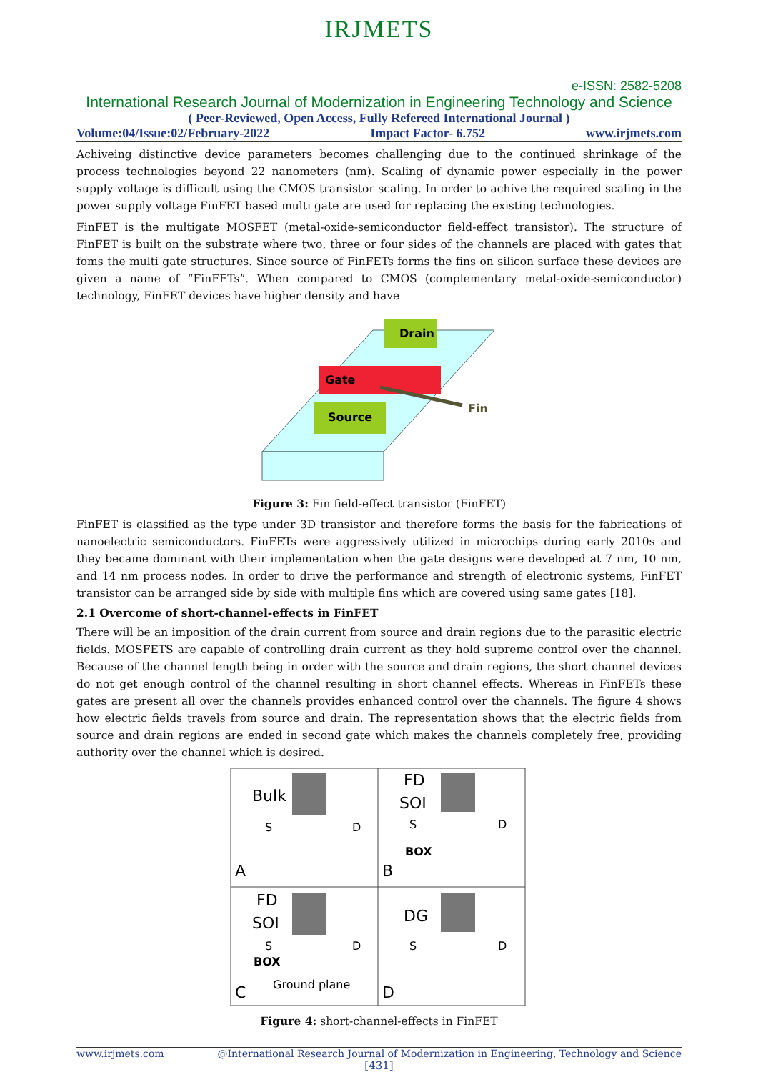IRJMETS
e-ISSN: 2582-5208
International Research Journal of Modernization in Engineering Technology and Science
( Peer-Reviewed, Open Access, Fully Refereed International Journal )
Volume:04/Issue:02/February-2022 Impact Factor- 6.752 www.irjmets.com
Achiveing distinctive device parameters becomes challenging due to the continued shrinkage of the process technologies beyond 22 nanometers (nm). Scaling of dynamic power especially in the power supply voltage is difficult using the CMOS transistor scaling. In order to achive the required scaling in the power supply voltage FinFET based multi gate are used for replacing the existing technologies.
FinFET is the multigate MOSFET (metal-oxide-semiconductor field-effect transistor). The structure of FinFET is built on the substrate where two, three or four sides of the channels are placed with gates that foms the multi gate structures. Since source of FinFETs forms the fins on silicon surface these devices are given a name of “FinFETs”. When compared to CMOS (complementary metal-oxide-semiconductor) technology, FinFET devices have higher density and have
Drain
Gate
Source
Fin
Figure 3: Fin field-effect transistor (FinFET)
FinFET is classified as the type under 3D transistor and therefore forms the basis for the fabrications of nanoelectric semiconductors. FinFETs were aggressively utilized in microchips during early 2010s and they became dominant with their implementation when the gate designs were developed at 7 nm, 10 nm, and 14 nm process nodes. In order to drive the performance and strength of electronic systems, FinFET transistor can be arranged side by side with multiple fins which are covered using same gates [18].
2.1 Overcome of short-channel-effects in FinFET
There will be an imposition of the drain current from source and drain regions due to the parasitic electric fields. MOSFETS are capable of controlling drain current as they hold supreme control over the channel. Because of the channel length being in order with the source and drain regions, the short channel devices do not get enough control of the channel resulting in short channel effects. Whereas in FinFETs these gates are present all over the channels provides enhanced control over the channels. The figure 4 shows how electric fields travels from source and drain. The representation shows that the electric fields from source and drain regions are ended in second gate which makes the channels completely free, providing authority over the channel which is desired.
Bulk
FD
SOI
FD
SOI
DG
S
D
S
D
BOX
S
D
BOX
Ground plane
S
D
A
B
C
D
Figure 4: short-channel-effects in FinFET
www.irjmets.com @International Research Journal of Modernization in Engineering, Technology and Science
[431]